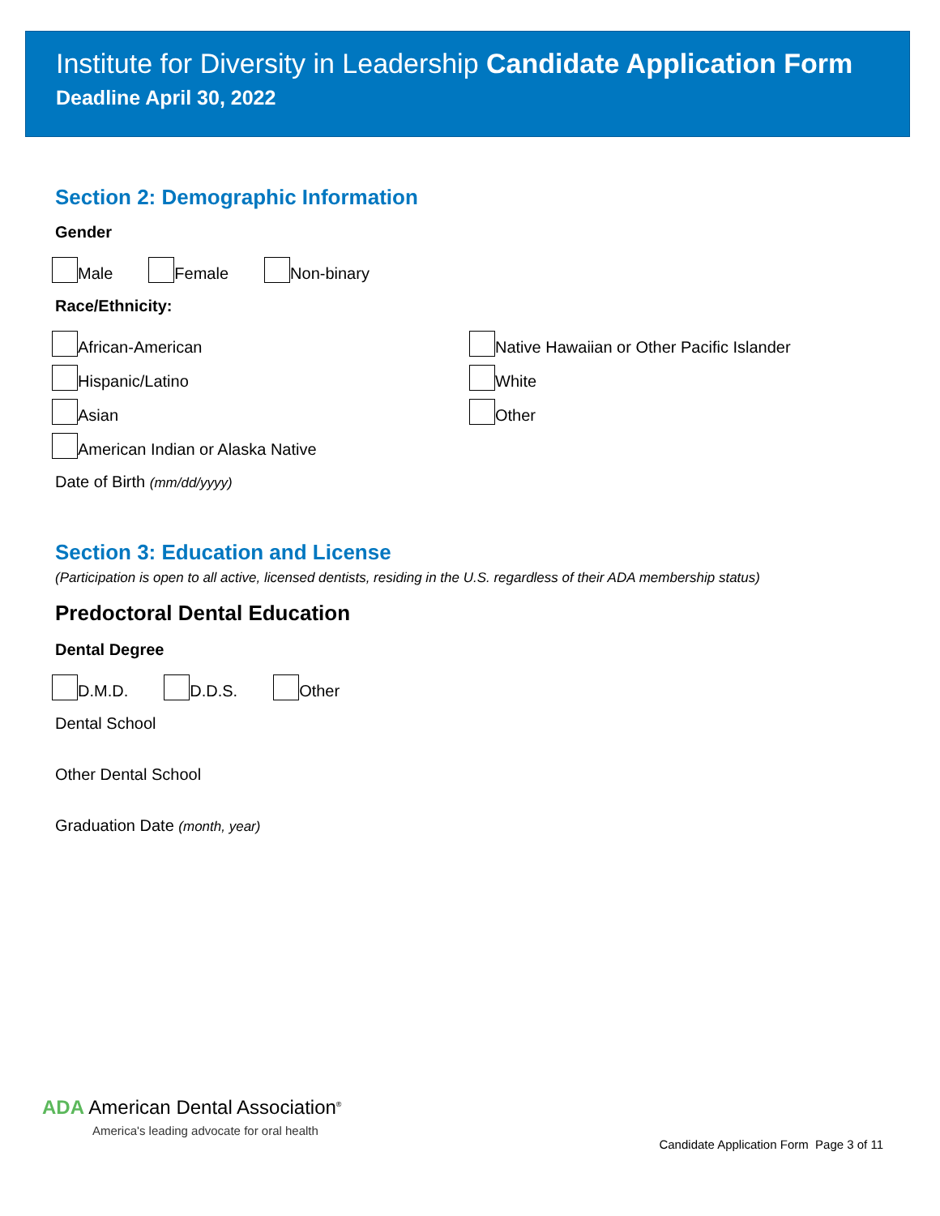Institute for Diversity in Leadership Candidate Application Form
Deadline April 30, 2022
Section 2: Demographic Information
Gender
Male Female Non-binary
Race/Ethnicity:
African-American
Hispanic/Latino
Asian
American Indian or Alaska Native
Native Hawaiian or Other Pacific Islander
White
Other
Date of Birth (mm/dd/yyyy)
Section 3: Education and License
(Participation is open to all active, licensed dentists, residing in the U.S. regardless of their ADA membership status)
Predoctoral Dental Education
Dental Degree
D.M.D. D.D.S. Other
Dental School
Other Dental School
Graduation Date (month, year)
ADA American Dental Association<sup>®</sup>
America's leading advocate for oral health
Candidate Application Form Page 3 of 11